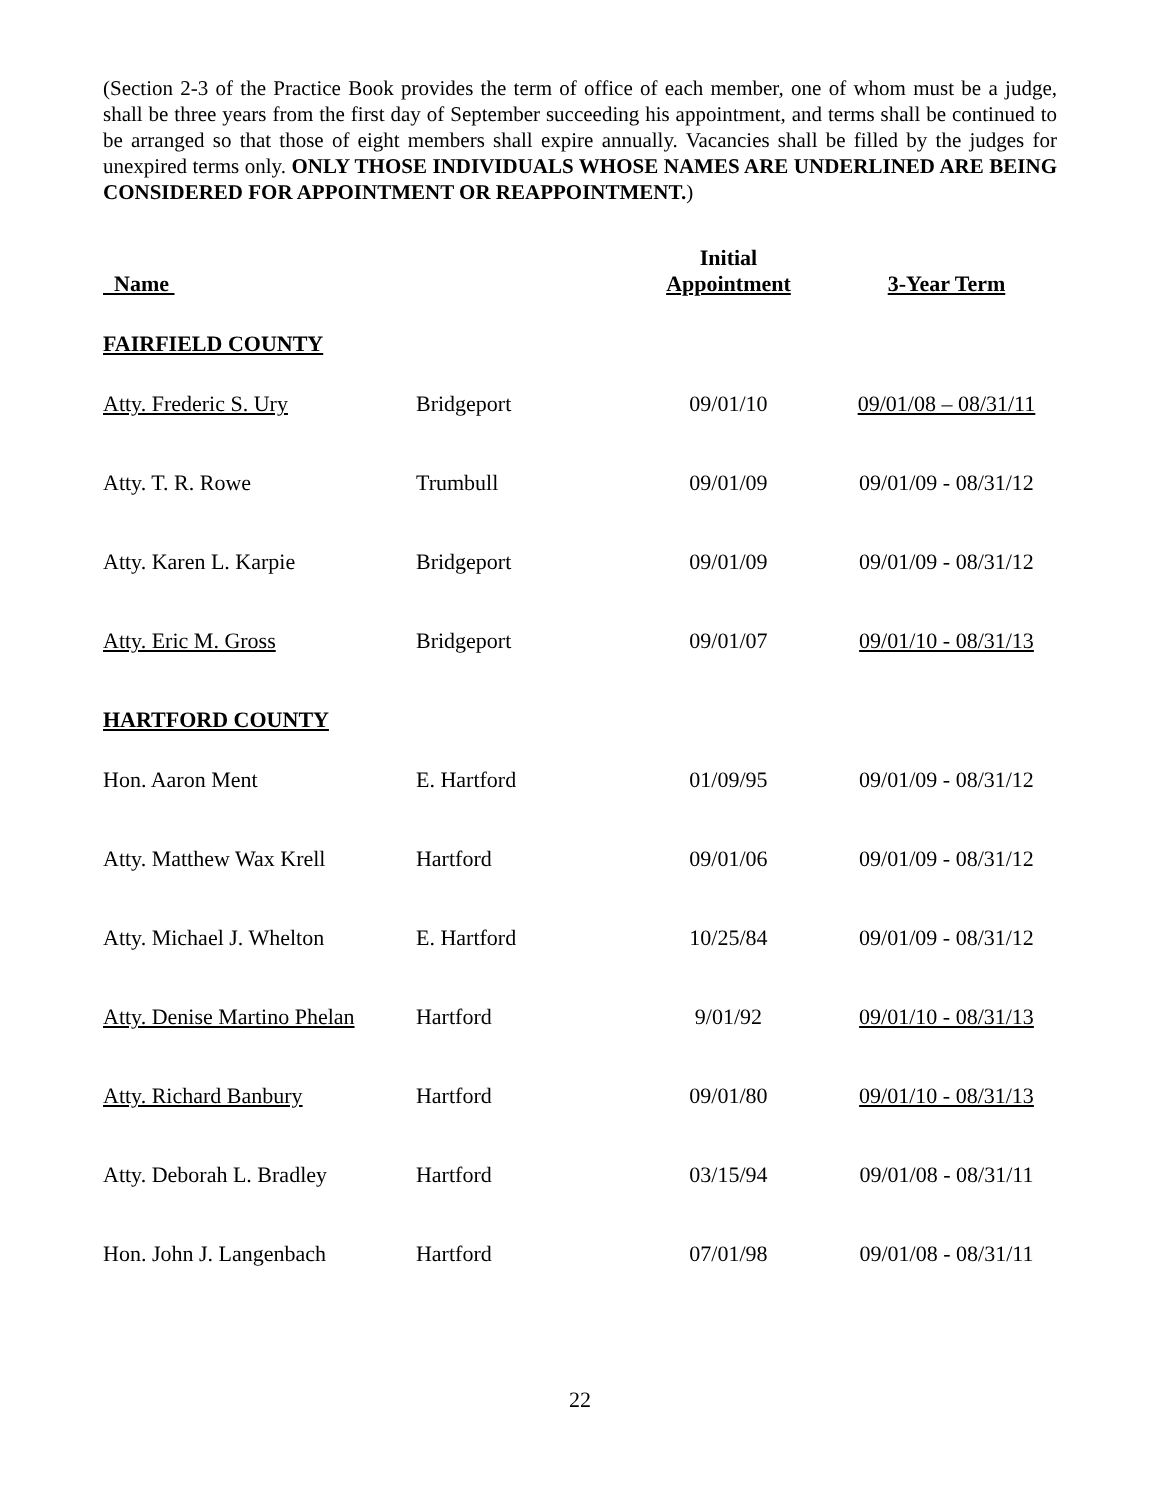(Section 2-3 of the Practice Book provides the term of office of each member, one of whom must be a judge, shall be three years from the first day of September succeeding his appointment, and terms shall be continued to be arranged so that those of eight members shall expire annually. Vacancies shall be filled by the judges for unexpired terms only. ONLY THOSE INDIVIDUALS WHOSE NAMES ARE UNDERLINED ARE BEING CONSIDERED FOR APPOINTMENT OR REAPPOINTMENT.)
| Name | | Initial Appointment | 3-Year Term |
| --- | --- | --- | --- |
| FAIRFIELD COUNTY | | | |
| Atty. Frederic S. Ury | Bridgeport | 09/01/10 | 09/01/08 – 08/31/11 |
| Atty. T. R. Rowe | Trumbull | 09/01/09 | 09/01/09 - 08/31/12 |
| Atty. Karen L. Karpie | Bridgeport | 09/01/09 | 09/01/09 - 08/31/12 |
| Atty. Eric M. Gross | Bridgeport | 09/01/07 | 09/01/10 - 08/31/13 |
| HARTFORD COUNTY | | | |
| Hon. Aaron Ment | E. Hartford | 01/09/95 | 09/01/09 - 08/31/12 |
| Atty. Matthew Wax Krell | Hartford | 09/01/06 | 09/01/09 - 08/31/12 |
| Atty. Michael J. Whelton | E. Hartford | 10/25/84 | 09/01/09 - 08/31/12 |
| Atty. Denise Martino Phelan | Hartford | 9/01/92 | 09/01/10 - 08/31/13 |
| Atty. Richard Banbury | Hartford | 09/01/80 | 09/01/10 - 08/31/13 |
| Atty. Deborah L. Bradley | Hartford | 03/15/94 | 09/01/08 - 08/31/11 |
| Hon. John J. Langenbach | Hartford | 07/01/98 | 09/01/08 - 08/31/11 |
22